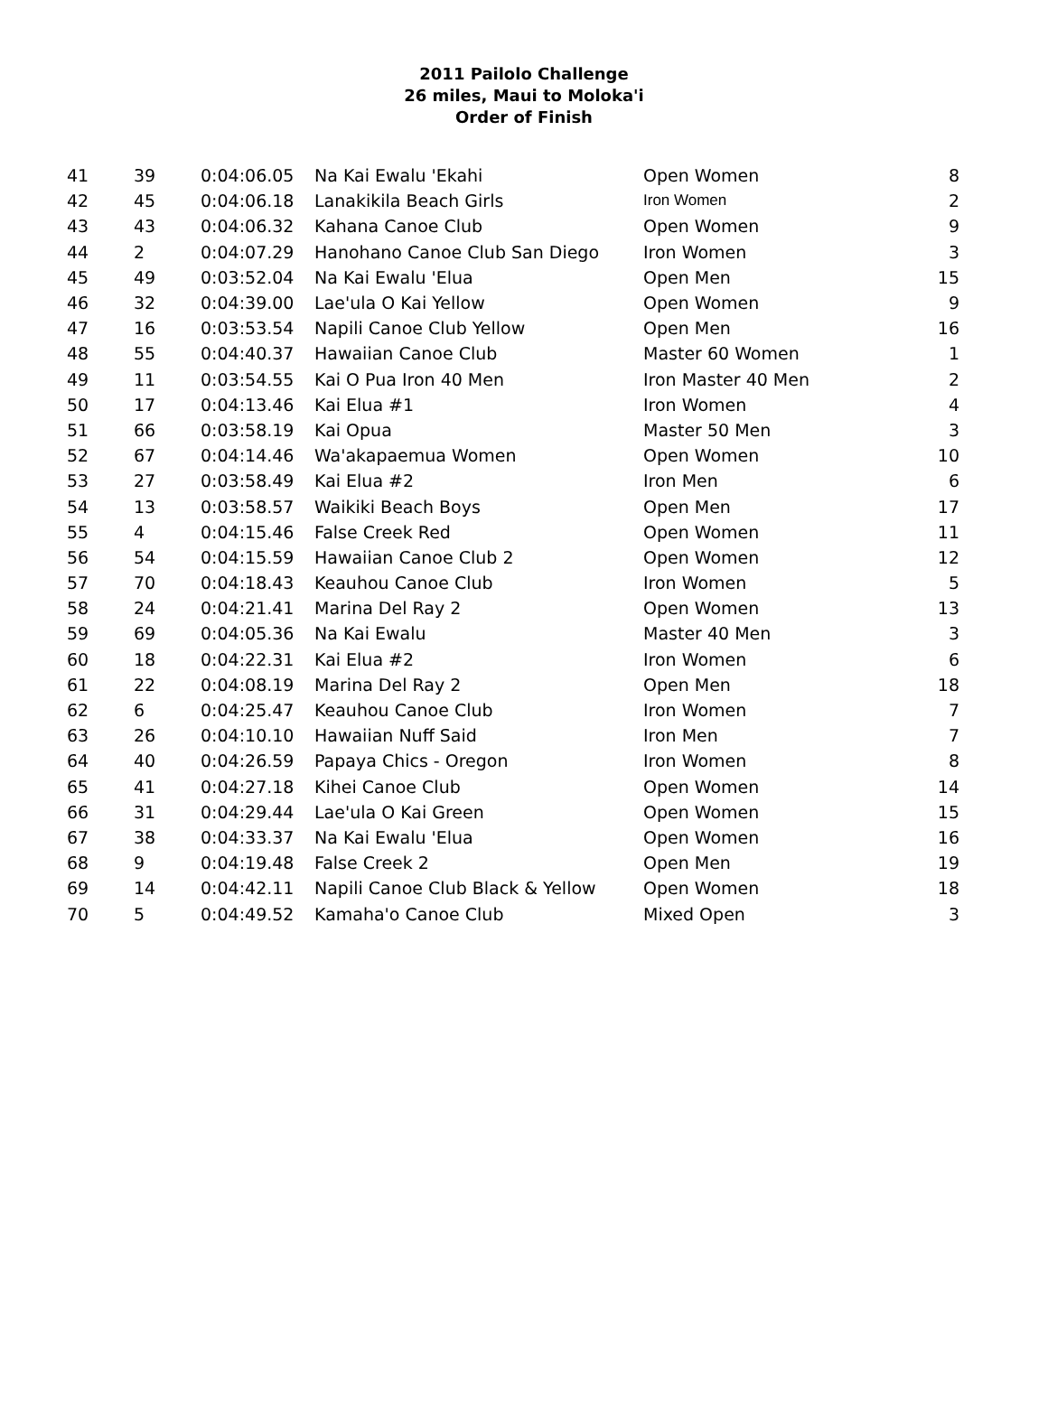2011 Pailolo Challenge
26 miles, Maui to Moloka'i
Order of Finish
| 41 | 39 | 0:04:06.05 | Na Kai Ewalu 'Ekahi | Open Women | 8 |
| 42 | 45 | 0:04:06.18 | Lanakikila Beach Girls | Iron Women | 2 |
| 43 | 43 | 0:04:06.32 | Kahana Canoe Club | Open Women | 9 |
| 44 | 2 | 0:04:07.29 | Hanohano Canoe Club San Diego | Iron Women | 3 |
| 45 | 49 | 0:03:52.04 | Na Kai Ewalu 'Elua | Open Men | 15 |
| 46 | 32 | 0:04:39.00 | Lae'ula O Kai Yellow | Open Women | 9 |
| 47 | 16 | 0:03:53.54 | Napili Canoe Club Yellow | Open Men | 16 |
| 48 | 55 | 0:04:40.37 | Hawaiian Canoe Club | Master 60 Women | 1 |
| 49 | 11 | 0:03:54.55 | Kai O Pua Iron 40 Men | Iron Master 40 Men | 2 |
| 50 | 17 | 0:04:13.46 | Kai Elua #1 | Iron Women | 4 |
| 51 | 66 | 0:03:58.19 | Kai Opua | Master 50 Men | 3 |
| 52 | 67 | 0:04:14.46 | Wa'akapaemua Women | Open Women | 10 |
| 53 | 27 | 0:03:58.49 | Kai Elua #2 | Iron Men | 6 |
| 54 | 13 | 0:03:58.57 | Waikiki Beach Boys | Open Men | 17 |
| 55 | 4 | 0:04:15.46 | False Creek Red | Open Women | 11 |
| 56 | 54 | 0:04:15.59 | Hawaiian Canoe Club 2 | Open Women | 12 |
| 57 | 70 | 0:04:18.43 | Keauhou Canoe Club | Iron Women | 5 |
| 58 | 24 | 0:04:21.41 | Marina Del Ray 2 | Open Women | 13 |
| 59 | 69 | 0:04:05.36 | Na Kai Ewalu | Master 40 Men | 3 |
| 60 | 18 | 0:04:22.31 | Kai Elua #2 | Iron Women | 6 |
| 61 | 22 | 0:04:08.19 | Marina Del Ray 2 | Open Men | 18 |
| 62 | 6 | 0:04:25.47 | Keauhou Canoe Club | Iron Women | 7 |
| 63 | 26 | 0:04:10.10 | Hawaiian Nuff Said | Iron Men | 7 |
| 64 | 40 | 0:04:26.59 | Papaya Chics - Oregon | Iron Women | 8 |
| 65 | 41 | 0:04:27.18 | Kihei Canoe Club | Open Women | 14 |
| 66 | 31 | 0:04:29.44 | Lae'ula O Kai Green | Open Women | 15 |
| 67 | 38 | 0:04:33.37 | Na Kai Ewalu 'Elua | Open Women | 16 |
| 68 | 9 | 0:04:19.48 | False Creek 2 | Open Men | 19 |
| 69 | 14 | 0:04:42.11 | Napili Canoe Club Black & Yellow | Open Women | 18 |
| 70 | 5 | 0:04:49.52 | Kamaha'o Canoe Club | Mixed Open | 3 |